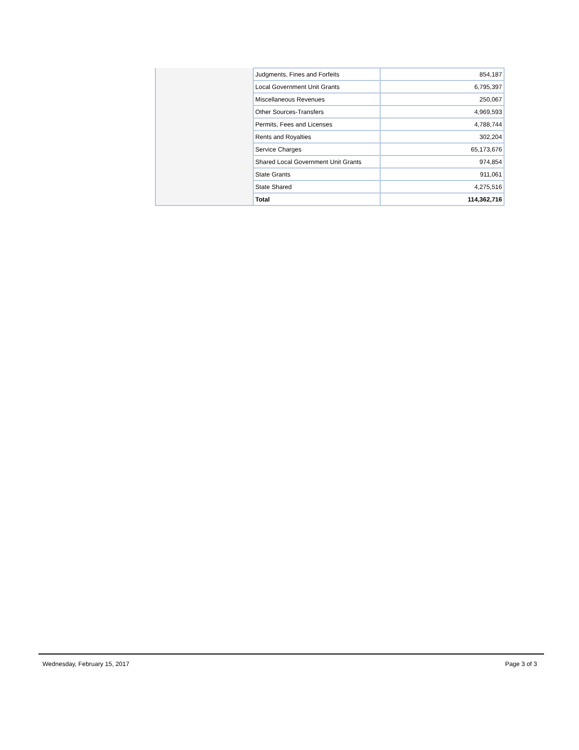| | Judgments, Fines and Forfeits | 854,187 |
| | Local Government Unit Grants | 6,795,397 |
| | Miscellaneous Revenues | 250,067 |
| | Other Sources-Transfers | 4,969,593 |
| | Permits, Fees and Licenses | 4,788,744 |
| | Rents and Royalties | 302,204 |
| | Service Charges | 65,173,676 |
| | Shared Local Government Unit Grants | 974,854 |
| | State Grants | 911,061 |
| | State Shared | 4,275,516 |
| | Total | 114,362,716 |
Wednesday, February 15, 2017 Page 3 of 3